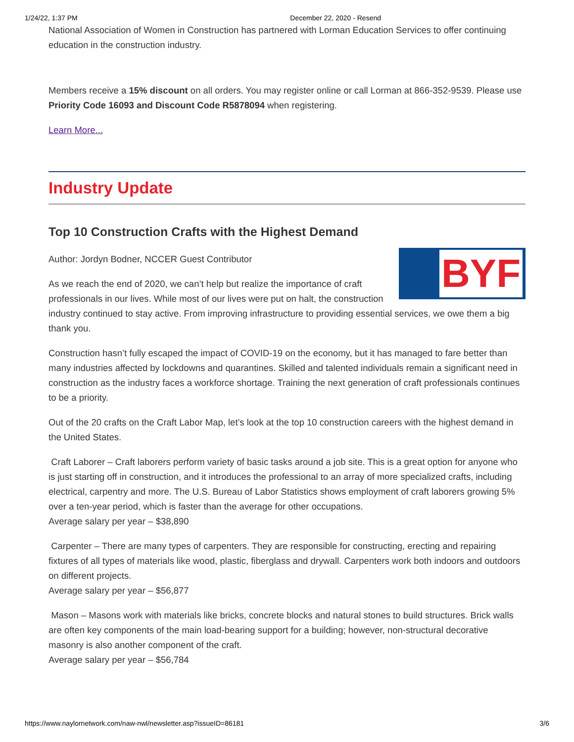1/24/22, 1:37 PM December 22, 2020 - Resend
National Association of Women in Construction has partnered with Lorman Education Services to offer continuing education in the construction industry.
Members receive a 15% discount on all orders. You may register online or call Lorman at 866-352-9539. Please use Priority Code 16093 and Discount Code R5878094 when registering.
Learn More...
Industry Update
Top 10 Construction Crafts with the Highest Demand
BYF
Author: Jordyn Bodner, NCCER Guest Contributor
As we reach the end of 2020, we can’t help but realize the importance of craft professionals in our lives. While most of our lives were put on halt, the construction industry continued to stay active. From improving infrastructure to providing essential services, we owe them a big thank you.
Construction hasn’t fully escaped the impact of COVID-19 on the economy, but it has managed to fare better than many industries affected by lockdowns and quarantines. Skilled and talented individuals remain a significant need in construction as the industry faces a workforce shortage. Training the next generation of craft professionals continues to be a priority.
Out of the 20 crafts on the Craft Labor Map, let’s look at the top 10 construction careers with the highest demand in the United States.
Craft Laborer – Craft laborers perform variety of basic tasks around a job site. This is a great option for anyone who is just starting off in construction, and it introduces the professional to an array of more specialized crafts, including electrical, carpentry and more. The U.S. Bureau of Labor Statistics shows employment of craft laborers growing 5% over a ten-year period, which is faster than the average for other occupations.
Average salary per year – $38,890
Carpenter – There are many types of carpenters. They are responsible for constructing, erecting and repairing fixtures of all types of materials like wood, plastic, fiberglass and drywall. Carpenters work both indoors and outdoors on different projects.
Average salary per year – $56,877
Mason – Masons work with materials like bricks, concrete blocks and natural stones to build structures. Brick walls are often key components of the main load-bearing support for a building; however, non-structural decorative masonry is also another component of the craft.
Average salary per year – $56,784
https://www.naylornetwork.com/naw-nwl/newsletter.asp?issueID=86181 3/6